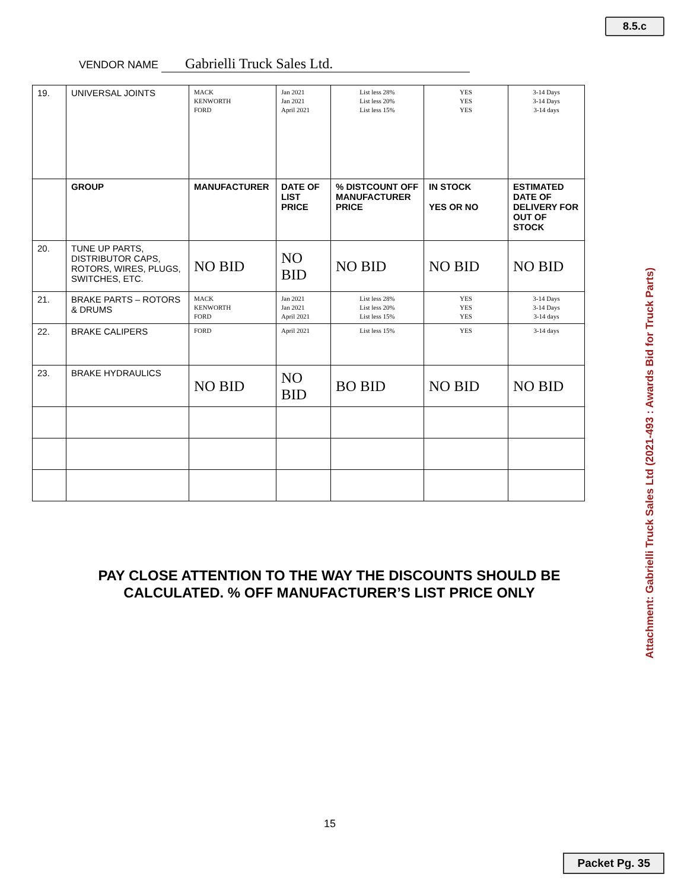8.5.c
VENDOR NAME Gabrielli Truck Sales Ltd.
| 19. | UNIVERSAL JOINTS | MACK KENWORTH FORD | Jan 2021 Jan 2021 April 2021 | List less 28% List less 20% List less 15% | YES YES YES | 3-14 Days 3-14 Days 3-14 days |
| | GROUP | MANUFACTURER | DATE OF LIST PRICE | % DISTCOUNT OFF MANUFACTURER PRICE | IN STOCK YES OR NO | ESTIMATED DATE OF DELIVERY FOR OUT OF STOCK |
| 20. | TUNE UP PARTS, DISTRIBUTOR CAPS, ROTORS, WIRES, PLUGS, SWITCHES, ETC. | NO BID | NO BID | NO BID | NO BID | NO BID |
| 21. | BRAKE PARTS – ROTORS & DRUMS | MACK KENWORTH FORD | Jan 2021 Jan 2021 April 2021 | List less 28% List less 20% List less 15% | YES YES YES | 3-14 Days 3-14 Days 3-14 days |
| 22. | BRAKE CALIPERS | FORD | April 2021 | List less 15% | YES | 3-14 days |
| 23. | BRAKE HYDRAULICS | NO BID | NO BID | BO BID | NO BID | NO BID |
PAY CLOSE ATTENTION TO THE WAY THE DISCOUNTS SHOULD BE CALCULATED. % OFF MANUFACTURER’S LIST PRICE ONLY
15
Attachment: Gabrielli Truck Sales Ltd (2021-493 : Awards Bid for Truck Parts)
Packet Pg. 35